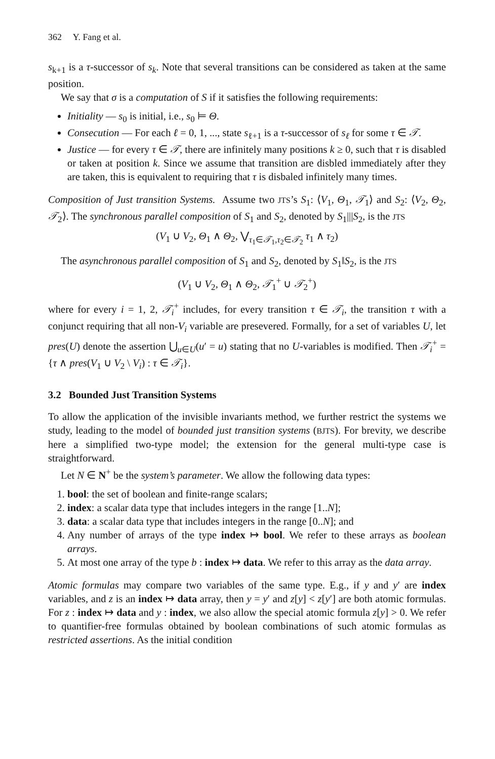362 Y. Fang et al.
s<sub>k+1</sub> is a τ-successor of s<sub>k</sub>. Note that several transitions can be considered as taken at the same position.
We say that σ is a computation of S if it satisfies the following requirements:
Initiality — s<sub>0</sub> is initial, i.e., s<sub>0</sub> ⊨ Θ.
Consecution — For each ℓ = 0, 1, ..., state s<sub>ℓ+1</sub> is a τ-successor of s<sub>ℓ</sub> for some τ ∈ 𝒯.
Justice — for every τ ∈ 𝒯, there are infinitely many positions k ≥ 0, such that τ is disabled or taken at position k. Since we assume that transition are disbled immediately after they are taken, this is equivalent to requiring that τ is disbaled infinitely many times.
Composition of Just transition Systems. Assume two JTS’s S<sub>1</sub>: ⟨V<sub>1</sub>, Θ<sub>1</sub>, 𝒯<sub>1</sub>⟩ and S<sub>2</sub>: ⟨V<sub>2</sub>, Θ<sub>2</sub>, 𝒯<sub>2</sub>⟩. The synchronous parallel composition of S<sub>1</sub> and S<sub>2</sub>, denoted by S<sub>1</sub>|||S<sub>2</sub>, is the JTS
(V<sub>1</sub> ∪ V<sub>2</sub>, Θ<sub>1</sub> ∧ Θ<sub>2</sub>, ⋁<sub>τ<sub>1</sub>∈𝒯<sub>1</sub>,τ<sub>2</sub>∈𝒯<sub>2</sub></sub> τ<sub>1</sub> ∧ τ<sub>2</sub>)
The asynchronous parallel composition of S<sub>1</sub> and S<sub>2</sub>, denoted by S<sub>1</sub>‖S<sub>2</sub>, is the JTS
(V<sub>1</sub> ∪ V<sub>2</sub>, Θ<sub>1</sub> ∧ Θ<sub>2</sub>, 𝒯<sub>1</sub><sup>+</sup> ∪ 𝒯<sub>2</sub><sup>+</sup>)
where for every i = 1, 2, 𝒯<sub>i</sub><sup>+</sup> includes, for every transition τ ∈ 𝒯<sub>i</sub>, the transition τ with a conjunct requiring that all non-V<sub>i</sub> variable are presevered. Formally, for a set of variables U, let pres(U) denote the assertion ⋃<sub>u∈U</sub>(u′ = u) stating that no U-variables is modified. Then 𝒯<sub>i</sub><sup>+</sup> = {τ ∧ pres(V<sub>1</sub> ∪ V<sub>2</sub> \ V<sub>i</sub>) : τ ∈ 𝒯<sub>i</sub>}.
3.2 Bounded Just Transition Systems
To allow the application of the invisible invariants method, we further restrict the systems we study, leading to the model of bounded just transition systems (BJTS). For brevity, we describe here a simplified two-type model; the extension for the general multi-type case is straightforward.
Let N ∈ N<sup>+</sup> be the system’s parameter. We allow the following data types:
1. bool: the set of boolean and finite-range scalars;
2. index: a scalar data type that includes integers in the range [1..N];
3. data: a scalar data type that includes integers in the range [0..N]; and
4. Any number of arrays of the type index ↦ bool. We refer to these arrays as boolean arrays.
5. At most one array of the type b : index ↦ data. We refer to this array as the data array.
Atomic formulas may compare two variables of the same type. E.g., if y and y′ are index variables, and z is an index ↦ data array, then y = y′ and z[y] < z[y′] are both atomic formulas. For z : index ↦ data and y : index, we also allow the special atomic formula z[y] > 0. We refer to quantifier-free formulas obtained by boolean combinations of such atomic formulas as restricted assertions. As the initial condition